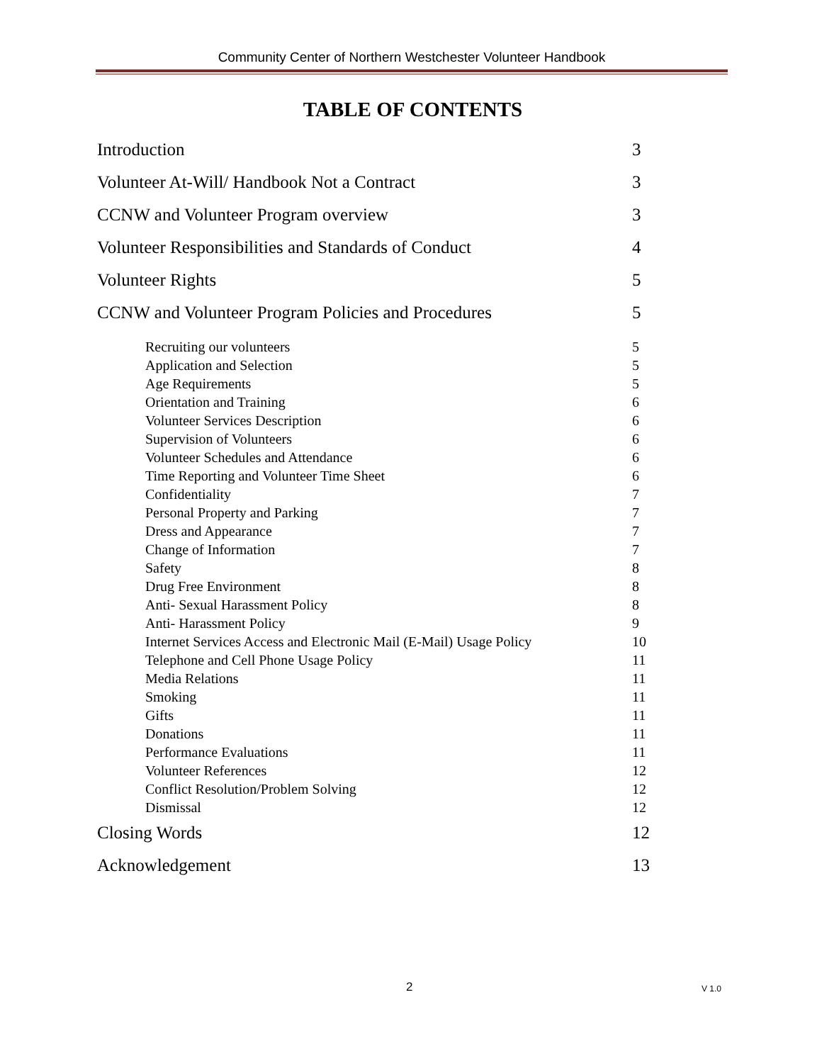Community Center of Northern Westchester Volunteer Handbook
TABLE OF CONTENTS
Introduction 3
Volunteer At-Will/ Handbook Not a Contract 3
CCNW and Volunteer Program overview 3
Volunteer Responsibilities and Standards of Conduct 4
Volunteer Rights 5
CCNW and Volunteer Program Policies and Procedures 5
Recruiting our volunteers 5
Application and Selection 5
Age Requirements 5
Orientation and Training 6
Volunteer Services Description 6
Supervision of Volunteers 6
Volunteer Schedules and Attendance 6
Time Reporting and Volunteer Time Sheet 6
Confidentiality 7
Personal Property and Parking 7
Dress and Appearance 7
Change of Information 7
Safety 8
Drug Free Environment 8
Anti- Sexual Harassment Policy 8
Anti- Harassment Policy 9
Internet Services Access and Electronic Mail (E-Mail) Usage Policy 10
Telephone and Cell Phone Usage Policy 11
Media Relations 11
Smoking 11
Gifts 11
Donations 11
Performance Evaluations 11
Volunteer References 12
Conflict Resolution/Problem Solving 12
Dismissal 12
Closing Words 12
Acknowledgement 13
2 V 1.0